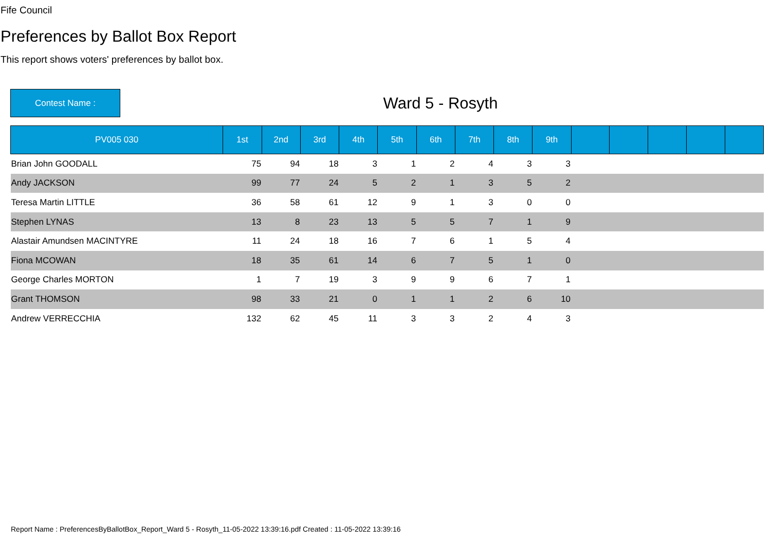Fife Council
Preferences by Ballot Box Report
This report shows voters' preferences by ballot box.
Contest Name :
Ward 5 - Rosyth
| PV005 030 | 1st | 2nd | 3rd | 4th | 5th | 6th | 7th | 8th | 9th | | | | | |
| --- | --- | --- | --- | --- | --- | --- | --- | --- | --- | --- | --- | --- | --- | --- |
| Brian John GOODALL | 75 | 94 | 18 | 3 | 1 | 2 | 4 | 3 | 3 | | | | | |
| Andy JACKSON | 99 | 77 | 24 | 5 | 2 | 1 | 3 | 5 | 2 | | | | | |
| Teresa Martin LITTLE | 36 | 58 | 61 | 12 | 9 | 1 | 3 | 0 | 0 | | | | | |
| Stephen LYNAS | 13 | 8 | 23 | 13 | 5 | 5 | 7 | 1 | 9 | | | | | |
| Alastair Amundsen MACINTYRE | 11 | 24 | 18 | 16 | 7 | 6 | 1 | 5 | 4 | | | | | |
| Fiona MCOWAN | 18 | 35 | 61 | 14 | 6 | 7 | 5 | 1 | 0 | | | | | |
| George Charles MORTON | 1 | 7 | 19 | 3 | 9 | 9 | 6 | 7 | 1 | | | | | |
| Grant THOMSON | 98 | 33 | 21 | 0 | 1 | 1 | 2 | 6 | 10 | | | | | |
| Andrew VERRECCHIA | 132 | 62 | 45 | 11 | 3 | 3 | 2 | 4 | 3 | | | | | |
Report Name : PreferencesByBallotBox_Report_Ward 5 - Rosyth_11-05-2022 13:39:16.pdf Created : 11-05-2022 13:39:16